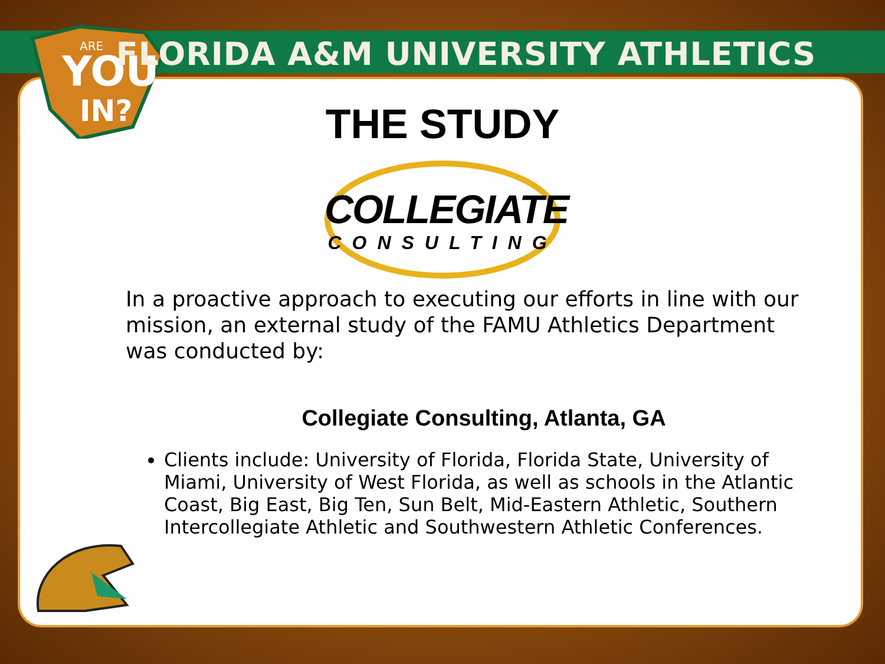YOU
IN?
ARE
FLORIDA A&M UNIVERSITY ATHLETICS
THE STUDY
COLLEGIATE
CONSULTING
In a proactive approach to executing our efforts in line with our mission, an external study of the FAMU Athletics Department was conducted by:
Collegiate Consulting, Atlanta, GA
Clients include: University of Florida, Florida State, University of Miami, University of West Florida, as well as schools in the Atlantic Coast, Big East, Big Ten, Sun Belt, Mid-Eastern Athletic, Southern Intercollegiate Athletic and Southwestern Athletic Conferences.